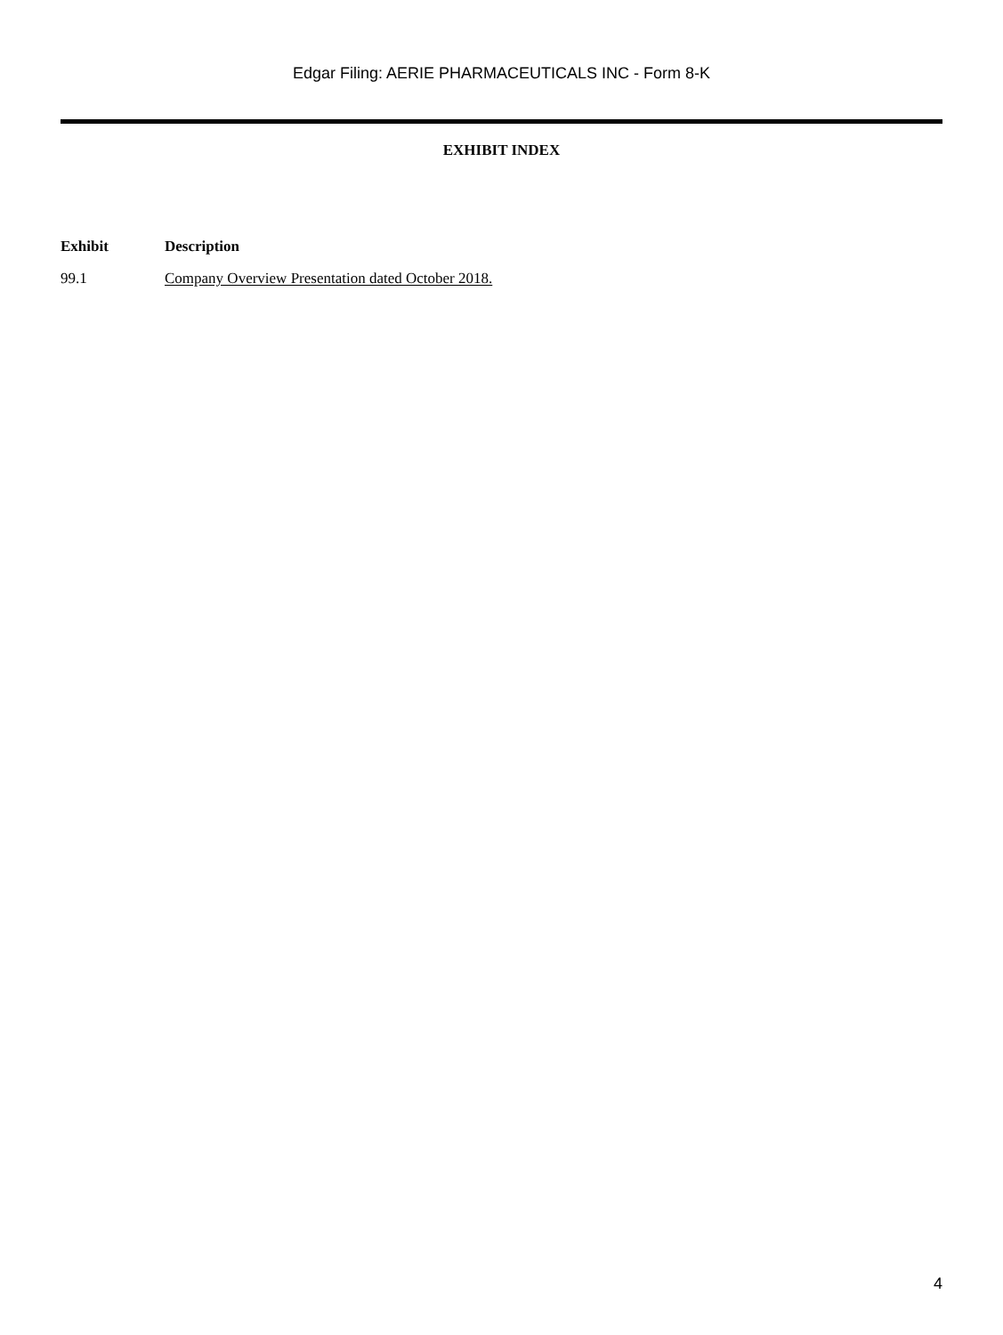Edgar Filing: AERIE PHARMACEUTICALS INC - Form 8-K
EXHIBIT INDEX
| Exhibit | Description |
| --- | --- |
| 99.1 | Company Overview Presentation dated October 2018. |
4